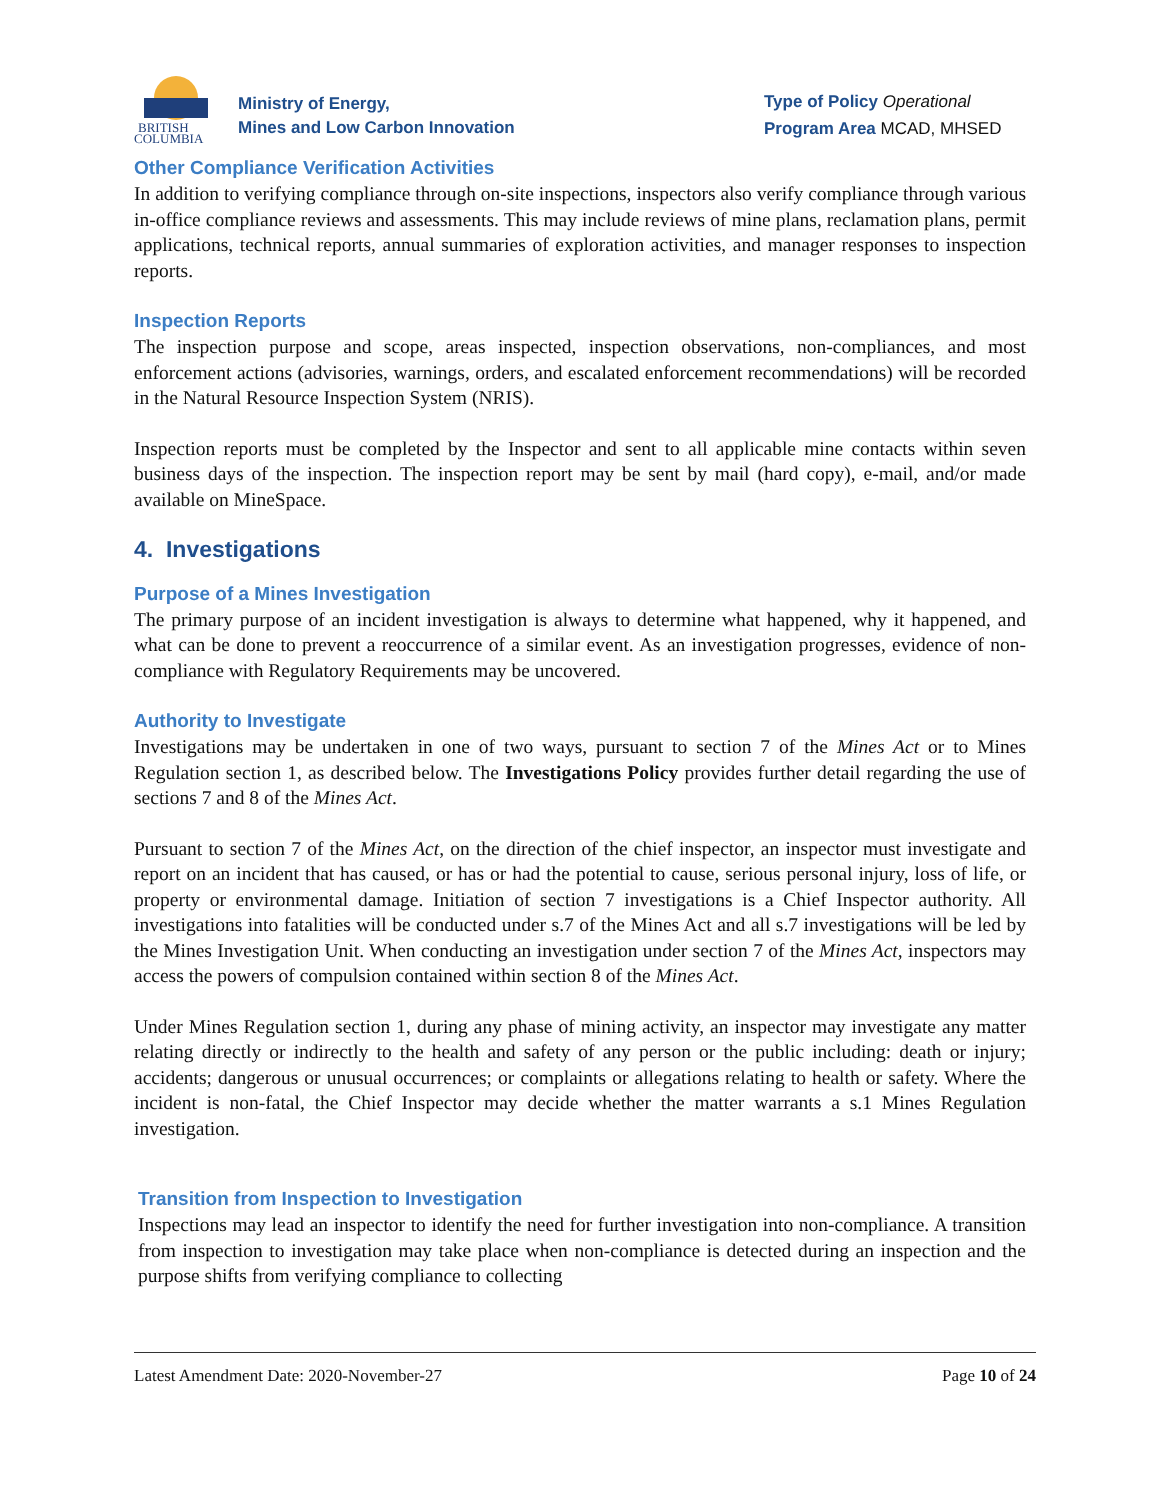BRITISH
COLUMBIA
Ministry of Energy,
Mines and Low Carbon Innovation
Type of Policy Operational
Program Area MCAD, MHSED
Other Compliance Verification Activities
In addition to verifying compliance through on-site inspections, inspectors also verify compliance through various in-office compliance reviews and assessments. This may include reviews of mine plans, reclamation plans, permit applications, technical reports, annual summaries of exploration activities, and manager responses to inspection reports.
Inspection Reports
The inspection purpose and scope, areas inspected, inspection observations, non-compliances, and most enforcement actions (advisories, warnings, orders, and escalated enforcement recommendations) will be recorded in the Natural Resource Inspection System (NRIS).
Inspection reports must be completed by the Inspector and sent to all applicable mine contacts within seven business days of the inspection. The inspection report may be sent by mail (hard copy), e-mail, and/or made available on MineSpace.
4. Investigations
Purpose of a Mines Investigation
The primary purpose of an incident investigation is always to determine what happened, why it happened, and what can be done to prevent a reoccurrence of a similar event. As an investigation progresses, evidence of non-compliance with Regulatory Requirements may be uncovered.
Authority to Investigate
Investigations may be undertaken in one of two ways, pursuant to section 7 of the Mines Act or to Mines Regulation section 1, as described below. The Investigations Policy provides further detail regarding the use of sections 7 and 8 of the Mines Act.
Pursuant to section 7 of the Mines Act, on the direction of the chief inspector, an inspector must investigate and report on an incident that has caused, or has or had the potential to cause, serious personal injury, loss of life, or property or environmental damage. Initiation of section 7 investigations is a Chief Inspector authority. All investigations into fatalities will be conducted under s.7 of the Mines Act and all s.7 investigations will be led by the Mines Investigation Unit. When conducting an investigation under section 7 of the Mines Act, inspectors may access the powers of compulsion contained within section 8 of the Mines Act.
Under Mines Regulation section 1, during any phase of mining activity, an inspector may investigate any matter relating directly or indirectly to the health and safety of any person or the public including: death or injury; accidents; dangerous or unusual occurrences; or complaints or allegations relating to health or safety. Where the incident is non-fatal, the Chief Inspector may decide whether the matter warrants a s.1 Mines Regulation investigation.
Transition from Inspection to Investigation
Inspections may lead an inspector to identify the need for further investigation into non-compliance. A transition from inspection to investigation may take place when non-compliance is detected during an inspection and the purpose shifts from verifying compliance to collecting
Latest Amendment Date: 2020-November-27 Page 10 of 24